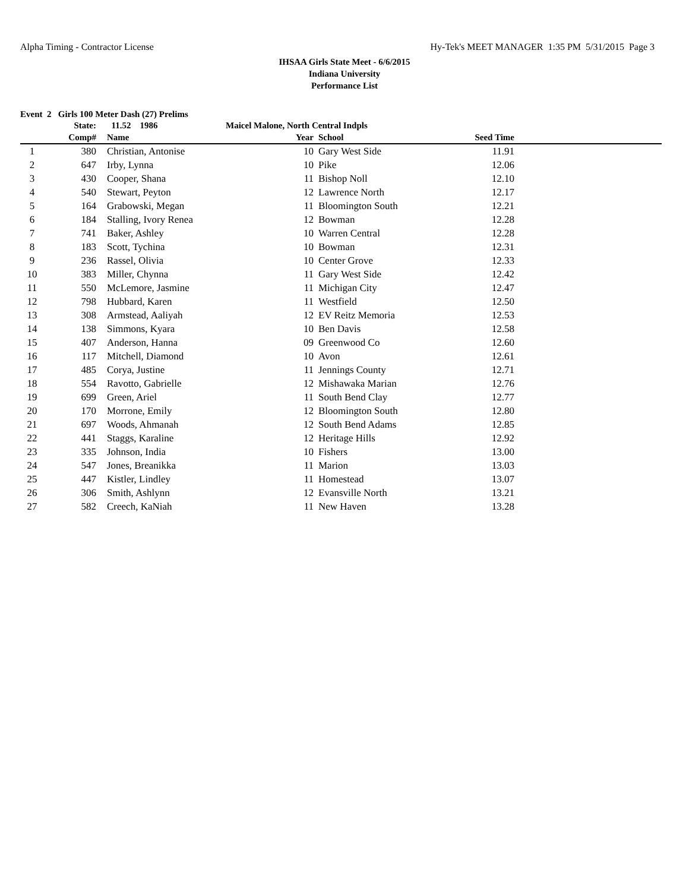Alpha Timing - Contractor License Hy-Tek's MEET MANAGER 1:35 PM 5/31/2015 Page 3
IHSAA Girls State Meet - 6/6/2015
Indiana University
Performance List
Event 2 Girls 100 Meter Dash (27) Prelims
| | State: | 11.52 1986 | Maicel Malone, North Central Indpls | | | |
| --- | --- | --- | --- | --- | --- | --- |
| | Comp# | Name | Year | School | Seed Time | |
| 1 | 380 | Christian, Antonise | 10 | Gary West Side | 11.91 | |
| 2 | 647 | Irby, Lynna | 10 | Pike | 12.06 | |
| 3 | 430 | Cooper, Shana | 11 | Bishop Noll | 12.10 | |
| 4 | 540 | Stewart, Peyton | 12 | Lawrence North | 12.17 | |
| 5 | 164 | Grabowski, Megan | 11 | Bloomington South | 12.21 | |
| 6 | 184 | Stalling, Ivory Renea | 12 | Bowman | 12.28 | |
| 7 | 741 | Baker, Ashley | 10 | Warren Central | 12.28 | |
| 8 | 183 | Scott, Tychina | 10 | Bowman | 12.31 | |
| 9 | 236 | Rassel, Olivia | 10 | Center Grove | 12.33 | |
| 10 | 383 | Miller, Chynna | 11 | Gary West Side | 12.42 | |
| 11 | 550 | McLemore, Jasmine | 11 | Michigan City | 12.47 | |
| 12 | 798 | Hubbard, Karen | 11 | Westfield | 12.50 | |
| 13 | 308 | Armstead, Aaliyah | 12 | EV Reitz Memoria | 12.53 | |
| 14 | 138 | Simmons, Kyara | 10 | Ben Davis | 12.58 | |
| 15 | 407 | Anderson, Hanna | 09 | Greenwood Co | 12.60 | |
| 16 | 117 | Mitchell, Diamond | 10 | Avon | 12.61 | |
| 17 | 485 | Corya, Justine | 11 | Jennings County | 12.71 | |
| 18 | 554 | Ravotto, Gabrielle | 12 | Mishawaka Marian | 12.76 | |
| 19 | 699 | Green, Ariel | 11 | South Bend Clay | 12.77 | |
| 20 | 170 | Morrone, Emily | 12 | Bloomington South | 12.80 | |
| 21 | 697 | Woods, Ahmanah | 12 | South Bend Adams | 12.85 | |
| 22 | 441 | Staggs, Karaline | 12 | Heritage Hills | 12.92 | |
| 23 | 335 | Johnson, India | 10 | Fishers | 13.00 | |
| 24 | 547 | Jones, Breanikka | 11 | Marion | 13.03 | |
| 25 | 447 | Kistler, Lindley | 11 | Homestead | 13.07 | |
| 26 | 306 | Smith, Ashlynn | 12 | Evansville North | 13.21 | |
| 27 | 582 | Creech, KaNiah | 11 | New Haven | 13.28 | |